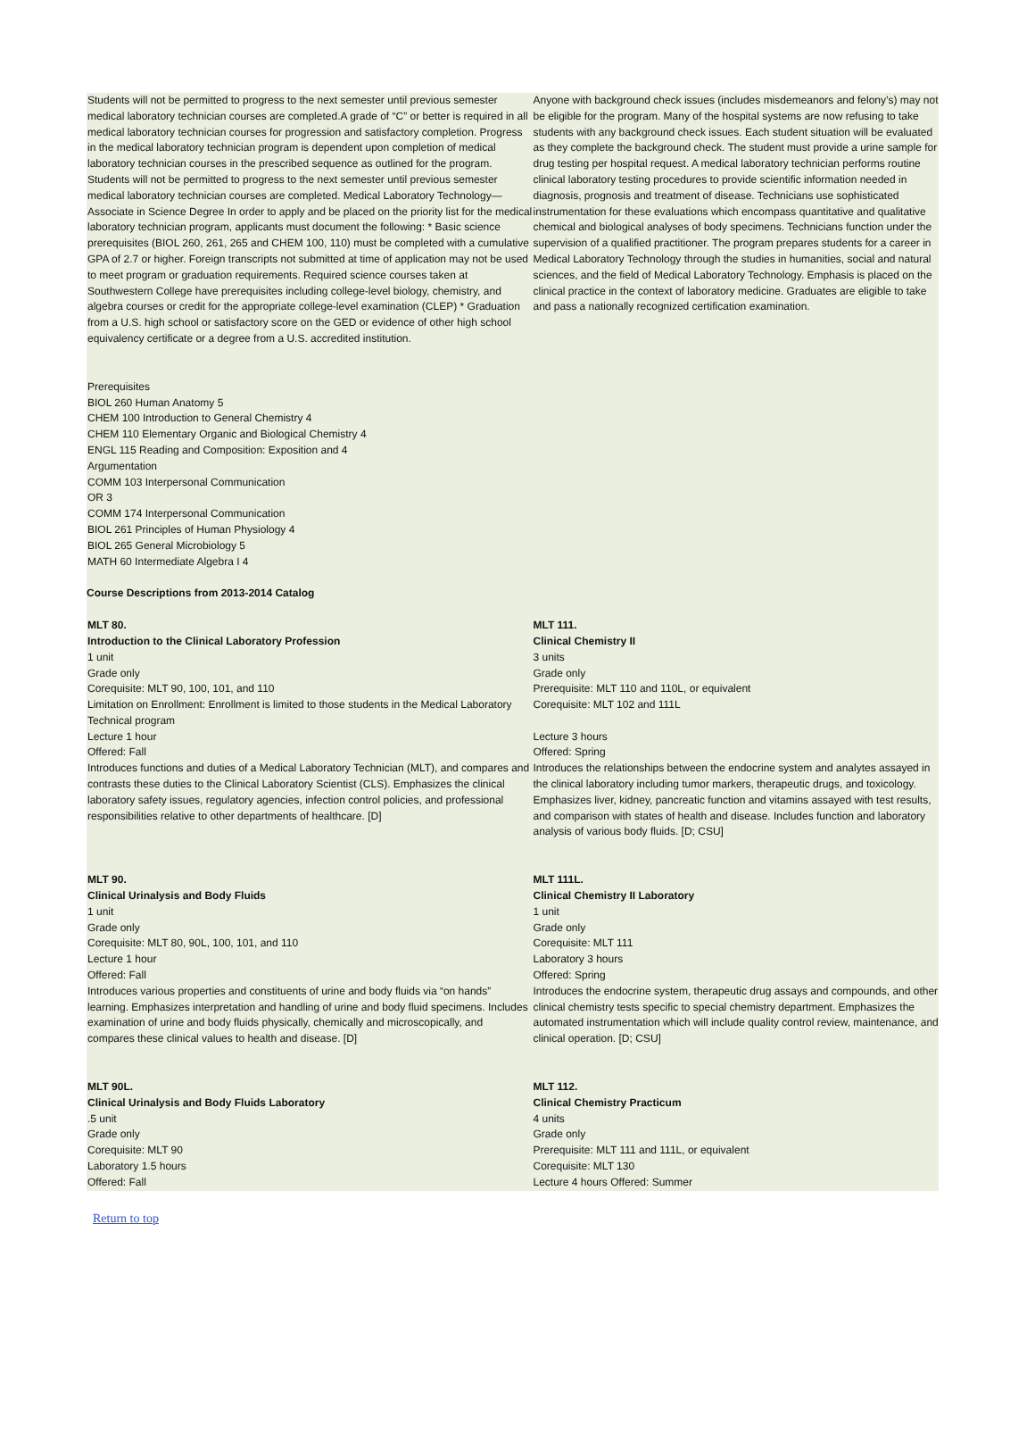Students will not be permitted to progress to the next semester until previous semester medical laboratory technician courses are completed.A grade of “C” or better is required in all medical laboratory technician courses for progression and satisfactory completion. Progress in the medical laboratory technician program is dependent upon completion of medical laboratory technician courses in the prescribed sequence as outlined for the program. Students will not be permitted to progress to the next semester until previous semester medical laboratory technician courses are completed. Medical Laboratory Technology—Associate in Science Degree In order to apply and be placed on the priority list for the medical laboratory technician program, applicants must document the following: * Basic science prerequisites (BIOL 260, 261, 265 and CHEM 100, 110) must be completed with a cumulative GPA of 2.7 or higher. Foreign transcripts not submitted at time of application may not be used to meet program or graduation requirements. Required science courses taken at Southwestern College have prerequisites including college-level biology, chemistry, and algebra courses or credit for the appropriate college-level examination (CLEP) * Graduation from a U.S. high school or satisfactory score on the GED or evidence of other high school equivalency certificate or a degree from a U.S. accredited institution.
Anyone with background check issues (includes misdemeanors and felony’s) may not be eligible for the program. Many of the hospital systems are now refusing to take students with any background check issues. Each student situation will be evaluated as they complete the background check. The student must provide a urine sample for drug testing per hospital request. A medical laboratory technician performs routine clinical laboratory testing procedures to provide scientific information needed in diagnosis, prognosis and treatment of disease. Technicians use sophisticated instrumentation for these evaluations which encompass quantitative and qualitative chemical and biological analyses of body specimens. Technicians function under the supervision of a qualified practitioner. The program prepares students for a career in Medical Laboratory Technology through the studies in humanities, social and natural sciences, and the field of Medical Laboratory Technology. Emphasis is placed on the clinical practice in the context of laboratory medicine. Graduates are eligible to take and pass a nationally recognized certification examination.
Prerequisites
BIOL 260 Human Anatomy 5
CHEM 100 Introduction to General Chemistry 4
CHEM 110 Elementary Organic and Biological Chemistry 4
ENGL 115 Reading and Composition: Exposition and 4 Argumentation
COMM 103 Interpersonal Communication
OR 3
COMM 174 Interpersonal Communication
BIOL 261 Principles of Human Physiology 4
BIOL 265 General Microbiology 5
MATH 60 Intermediate Algebra I 4
Course Descriptions from 2013-2014 Catalog
MLT 80.
Introduction to the Clinical Laboratory Profession
1 unit
Grade only
Corequisite: MLT 90, 100, 101, and 110
Limitation on Enrollment: Enrollment is limited to those students in the Medical Laboratory Technical program
Lecture 1 hour
Offered: Fall
Introduces functions and duties of a Medical Laboratory Technician (MLT), and compares and contrasts these duties to the Clinical Laboratory Scientist (CLS). Emphasizes the clinical laboratory safety issues, regulatory agencies, infection control policies, and professional responsibilities relative to other departments of healthcare. [D]
MLT 111.
Clinical Chemistry II
3 units
Grade only
Prerequisite: MLT 110 and 110L, or equivalent
Corequisite: MLT 102 and 111L
Lecture 3 hours
Offered: Spring
Introduces the relationships between the endocrine system and analytes assayed in the clinical laboratory including tumor markers, therapeutic drugs, and toxicology. Emphasizes liver, kidney, pancreatic function and vitamins assayed with test results, and comparison with states of health and disease. Includes function and laboratory analysis of various body fluids. [D; CSU]
MLT 90.
Clinical Urinalysis and Body Fluids
1 unit
Grade only
Corequisite: MLT 80, 90L, 100, 101, and 110
Lecture 1 hour
Offered: Fall
Introduces various properties and constituents of urine and body fluids via “on hands” learning. Emphasizes interpretation and handling of urine and body fluid specimens. Includes examination of urine and body fluids physically, chemically and microscopically, and compares these clinical values to health and disease. [D]
MLT 111L.
Clinical Chemistry II Laboratory
1 unit
Grade only
Corequisite: MLT 111
Laboratory 3 hours
Offered: Spring
Introduces the endocrine system, therapeutic drug assays and compounds, and other clinical chemistry tests specific to special chemistry department. Emphasizes the automated instrumentation which will include quality control review, maintenance, and clinical operation. [D; CSU]
MLT 90L.
Clinical Urinalysis and Body Fluids Laboratory
.5 unit
Grade only
Corequisite: MLT 90
Laboratory 1.5 hours
Offered: Fall
MLT 112.
Clinical Chemistry Practicum
4 units
Grade only
Prerequisite: MLT 111 and 111L, or equivalent
Corequisite: MLT 130
Lecture 4 hours Offered: Summer
Return to top